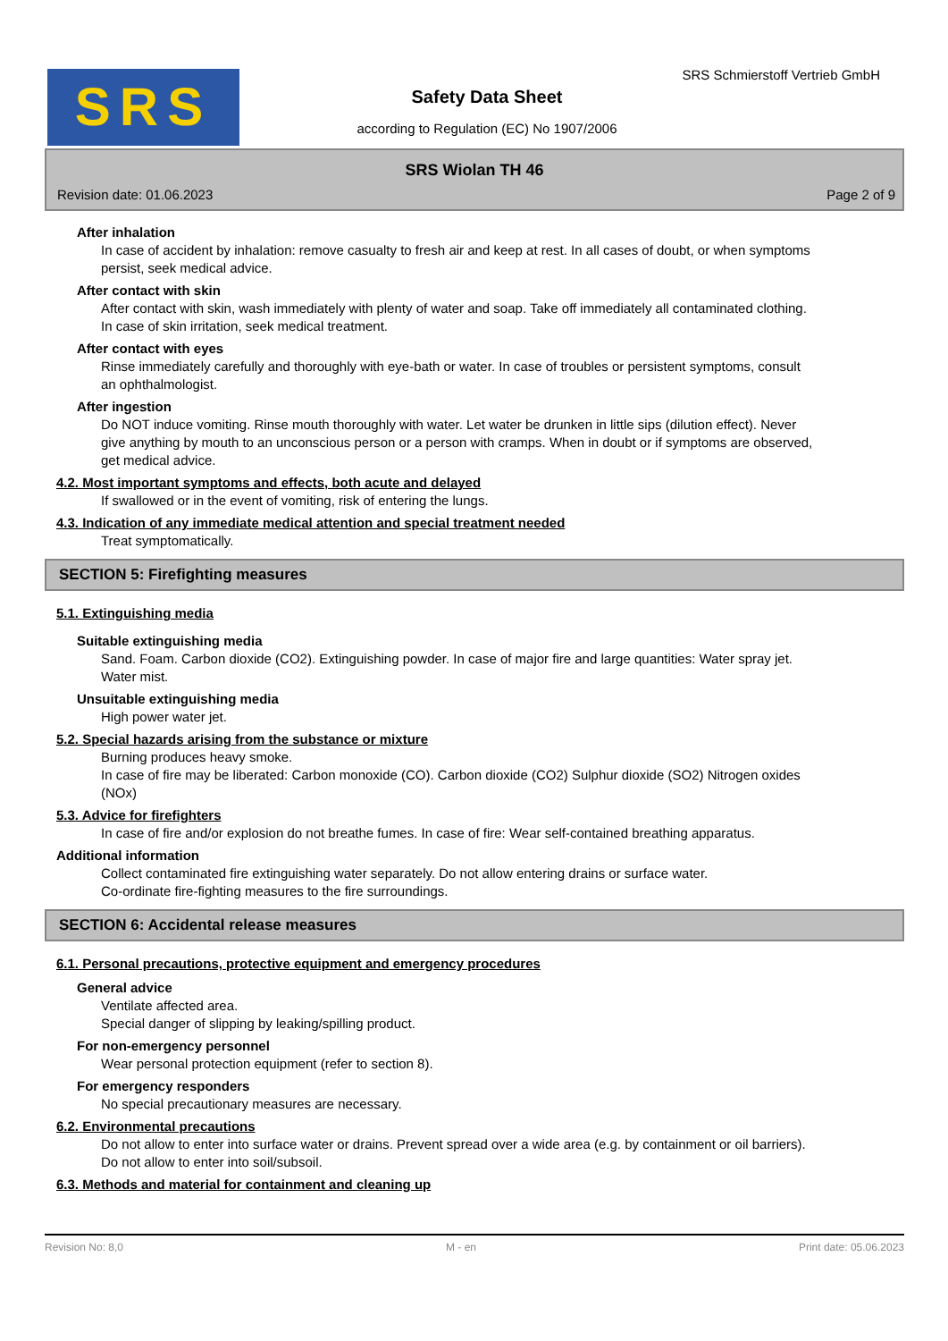SRS SRS Schmierstoff Vertrieb GmbH
Safety Data Sheet
according to Regulation (EC) No 1907/2006
SRS Wiolan TH 46
Revision date: 01.06.2023 Page 2 of 9
After inhalation
In case of accident by inhalation: remove casualty to fresh air and keep at rest. In all cases of doubt, or when symptoms persist, seek medical advice.
After contact with skin
After contact with skin, wash immediately with plenty of water and soap. Take off immediately all contaminated clothing. In case of skin irritation, seek medical treatment.
After contact with eyes
Rinse immediately carefully and thoroughly with eye-bath or water. In case of troubles or persistent symptoms, consult an ophthalmologist.
After ingestion
Do NOT induce vomiting. Rinse mouth thoroughly with water. Let water be drunken in little sips (dilution effect). Never give anything by mouth to an unconscious person or a person with cramps. When in doubt or if symptoms are observed, get medical advice.
4.2. Most important symptoms and effects, both acute and delayed
If swallowed or in the event of vomiting, risk of entering the lungs.
4.3. Indication of any immediate medical attention and special treatment needed
Treat symptomatically.
SECTION 5: Firefighting measures
5.1. Extinguishing media
Suitable extinguishing media
Sand. Foam. Carbon dioxide (CO2). Extinguishing powder. In case of major fire and large quantities: Water spray jet. Water mist.
Unsuitable extinguishing media
High power water jet.
5.2. Special hazards arising from the substance or mixture
Burning produces heavy smoke.
In case of fire may be liberated: Carbon monoxide (CO). Carbon dioxide (CO2) Sulphur dioxide (SO2) Nitrogen oxides (NOx)
5.3. Advice for firefighters
In case of fire and/or explosion do not breathe fumes. In case of fire: Wear self-contained breathing apparatus.
Additional information
Collect contaminated fire extinguishing water separately. Do not allow entering drains or surface water.
Co-ordinate fire-fighting measures to the fire surroundings.
SECTION 6: Accidental release measures
6.1. Personal precautions, protective equipment and emergency procedures
General advice
Ventilate affected area.
Special danger of slipping by leaking/spilling product.
For non-emergency personnel
Wear personal protection equipment (refer to section 8).
For emergency responders
No special precautionary measures are necessary.
6.2. Environmental precautions
Do not allow to enter into surface water or drains. Prevent spread over a wide area (e.g. by containment or oil barriers). Do not allow to enter into soil/subsoil.
6.3. Methods and material for containment and cleaning up
Revision No: 8,0 M - en Print date: 05.06.2023